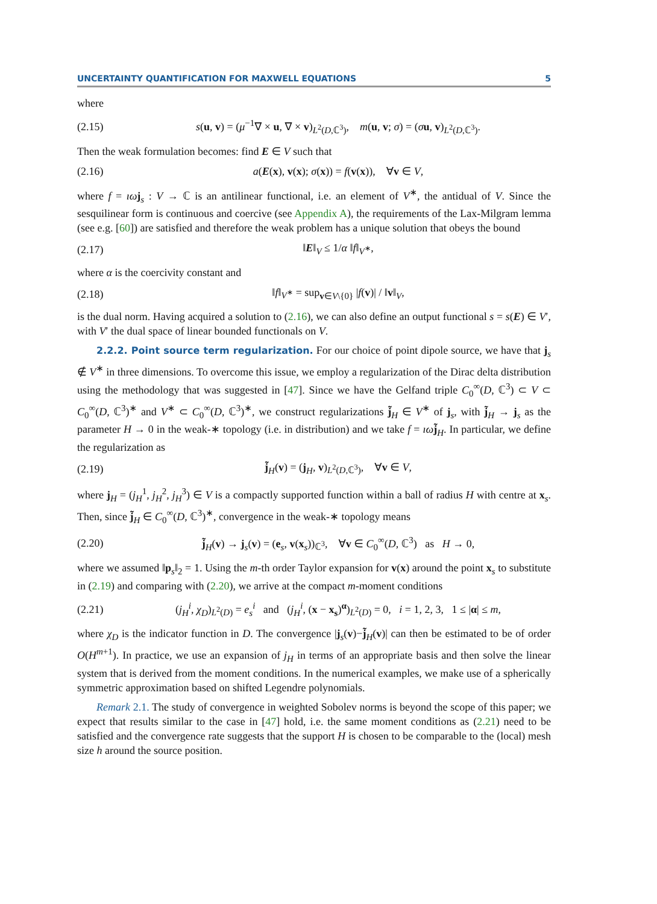UNCERTAINTY QUANTIFICATION FOR MAXWELL EQUATIONS 5
where
(2.15) s(u, v) = (μ<sup>−1</sup>∇ × u, ∇ × v)<sub>L<sup>2</sup>(D,ℂ<sup>3</sup>)</sub>, m(u, v; σ) = (σu, v)<sub>L<sup>2</sup>(D,ℂ<sup>3</sup>)</sub>.
Then the weak formulation becomes: find E ∈ V such that
(2.16) a(E(x), v(x); σ(x)) = f(v(x)), ∀v ∈ V,
where f = ıω j<sub>s</sub> : V → ℂ is an antilinear functional, i.e. an element of V<sup>∗</sup>, the antidual of V. Since the sesquilinear form is continuous and coercive (see Appendix A), the requirements of the Lax-Milgram lemma (see e.g. [60]) are satisfied and therefore the weak problem has a unique solution that obeys the bound
(2.17) ‖E‖<sub>V</sub> ≤ 1/α ‖f‖<sub>V<sup>∗</sup></sub>,
where α is the coercivity constant and
(2.18) ‖f‖<sub>V<sup>∗</sup></sub> = sup<sub>v∈V\{0}</sub> |f(v)| / ‖v‖<sub>V</sub>,
is the dual norm. Having acquired a solution to (2.16), we can also define an output functional s = s(E) ∈ V′, with V′ the dual space of linear bounded functionals on V.
2.2.2. Point source term regularization. For our choice of point dipole source, we have that j<sub>s</sub> ∉ V<sup>∗</sup> in three dimensions. To overcome this issue, we employ a regularization of the Dirac delta distribution using the methodology that was suggested in [47]. Since we have the Gelfand triple C<sub>0</sub><sup>∞</sup>(D, ℂ<sup>3</sup>) ⊂ V ⊂ C<sub>0</sub><sup>∞</sup>(D, ℂ<sup>3</sup>)<sup>∗</sup> and V<sup>∗</sup> ⊂ C<sub>0</sub><sup>∞</sup>(D, ℂ<sup>3</sup>)<sup>∗</sup>, we construct regularizations j̃<sub>H</sub> ∈ V<sup>∗</sup> of j<sub>s</sub>, with j̃<sub>H</sub> → j<sub>s</sub> as the parameter H → 0 in the weak-∗ topology (i.e. in distribution) and we take f = ıω j̃<sub>H</sub>. In particular, we define the regularization as
(2.19) j̃<sub>H</sub>(v) = (j<sub>H</sub>, v)<sub>L<sup>2</sup>(D,ℂ<sup>3</sup>)</sub>, ∀v ∈ V,
where j<sub>H</sub> = (j<sub>H</sub><sup>1</sup>, j<sub>H</sub><sup>2</sup>, j<sub>H</sub><sup>3</sup>) ∈ V is a compactly supported function within a ball of radius H with centre at x<sub>s</sub>. Then, since j̃<sub>H</sub> ∈ C<sub>0</sub><sup>∞</sup>(D, ℂ<sup>3</sup>)<sup>∗</sup>, convergence in the weak-∗ topology means
(2.20) j̃<sub>H</sub>(v) → j<sub>s</sub>(v) = (e<sub>s</sub>, v(x<sub>s</sub>))<sub>ℂ<sup>3</sup></sub>, ∀v ∈ C<sub>0</sub><sup>∞</sup>(D, ℂ<sup>3</sup>) as H → 0,
where we assumed ‖p<sub>s</sub>‖<sub>2</sub> = 1. Using the m-th order Taylor expansion for v(x) around the point x<sub>s</sub> to substitute in (2.19) and comparing with (2.20), we arrive at the compact m-moment conditions
(2.21) (j<sub>H</sub><sup>i</sup>, χ<sub>D</sub>)<sub>L<sup>2</sup>(D)</sub> = e<sub>s</sub><sup>i</sup> and (j<sub>H</sub><sup>i</sup>, (x − x<sub>s</sub>)<sup>α</sup>)<sub>L<sup>2</sup>(D)</sub> = 0, i = 1, 2, 3, 1 ≤ |α| ≤ m,
where χ<sub>D</sub> is the indicator function in D. The convergence |j<sub>s</sub>(v)−j̃<sub>H</sub>(v)| can then be estimated to be of order O(H<sup>m+1</sup>). In practice, we use an expansion of j<sub>H</sub> in terms of an appropriate basis and then solve the linear system that is derived from the moment conditions. In the numerical examples, we make use of a spherically symmetric approximation based on shifted Legendre polynomials.
Remark 2.1. The study of convergence in weighted Sobolev norms is beyond the scope of this paper; we expect that results similar to the case in [47] hold, i.e. the same moment conditions as (2.21) need to be satisfied and the convergence rate suggests that the support H is chosen to be comparable to the (local) mesh size h around the source position.